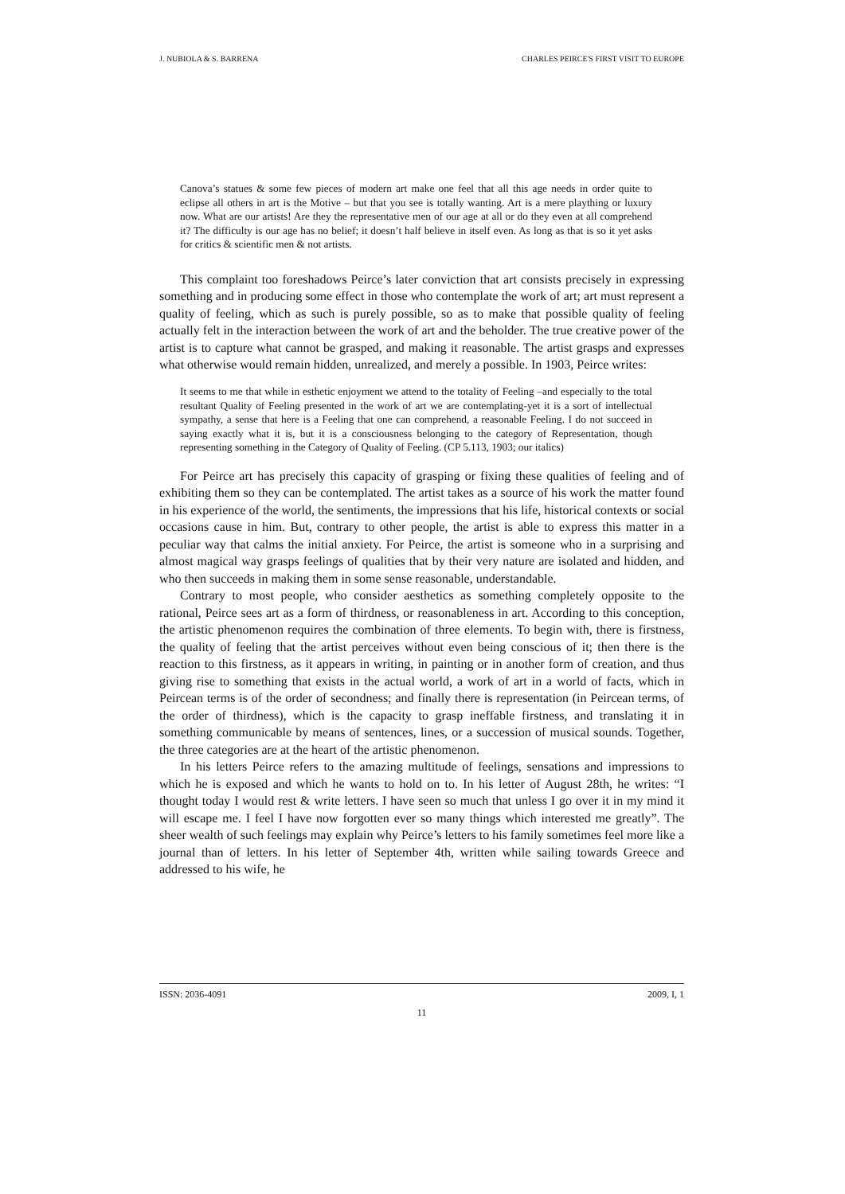J. NUBIOLA & S. BARRENA CHARLES PEIRCE'S FIRST VISIT TO EUROPE
Canova’s statues & some few pieces of modern art make one feel that all this age needs in order quite to eclipse all others in art is the Motive – but that you see is totally wanting. Art is a mere plaything or luxury now. What are our artists! Are they the representative men of our age at all or do they even at all comprehend it? The difficulty is our age has no belief; it doesn’t half believe in itself even. As long as that is so it yet asks for critics & scientific men & not artists.
This complaint too foreshadows Peirce’s later conviction that art consists precisely in expressing something and in producing some effect in those who contemplate the work of art; art must represent a quality of feeling, which as such is purely possible, so as to make that possible quality of feeling actually felt in the interaction between the work of art and the beholder. The true creative power of the artist is to capture what cannot be grasped, and making it reasonable. The artist grasps and expresses what otherwise would remain hidden, unrealized, and merely a possible. In 1903, Peirce writes:
It seems to me that while in esthetic enjoyment we attend to the totality of Feeling –and especially to the total resultant Quality of Feeling presented in the work of art we are contemplating-yet it is a sort of intellectual sympathy, a sense that here is a Feeling that one can comprehend, a reasonable Feeling. I do not succeed in saying exactly what it is, but it is a consciousness belonging to the category of Representation, though representing something in the Category of Quality of Feeling. (CP 5.113, 1903; our italics)
For Peirce art has precisely this capacity of grasping or fixing these qualities of feeling and of exhibiting them so they can be contemplated. The artist takes as a source of his work the matter found in his experience of the world, the sentiments, the impressions that his life, historical contexts or social occasions cause in him. But, contrary to other people, the artist is able to express this matter in a peculiar way that calms the initial anxiety. For Peirce, the artist is someone who in a surprising and almost magical way grasps feelings of qualities that by their very nature are isolated and hidden, and who then succeeds in making them in some sense reasonable, understandable.
Contrary to most people, who consider aesthetics as something completely opposite to the rational, Peirce sees art as a form of thirdness, or reasonableness in art. According to this conception, the artistic phenomenon requires the combination of three elements. To begin with, there is firstness, the quality of feeling that the artist perceives without even being conscious of it; then there is the reaction to this firstness, as it appears in writing, in painting or in another form of creation, and thus giving rise to something that exists in the actual world, a work of art in a world of facts, which in Peircean terms is of the order of secondness; and finally there is representation (in Peircean terms, of the order of thirdness), which is the capacity to grasp ineffable firstness, and translating it in something communicable by means of sentences, lines, or a succession of musical sounds. Together, the three categories are at the heart of the artistic phenomenon.
In his letters Peirce refers to the amazing multitude of feelings, sensations and impressions to which he is exposed and which he wants to hold on to. In his letter of August 28th, he writes: “I thought today I would rest & write letters. I have seen so much that unless I go over it in my mind it will escape me. I feel I have now forgotten ever so many things which interested me greatly”. The sheer wealth of such feelings may explain why Peirce’s letters to his family sometimes feel more like a journal than of letters. In his letter of September 4th, written while sailing towards Greece and addressed to his wife, he
ISSN: 2036-4091 2009, I, 1
11